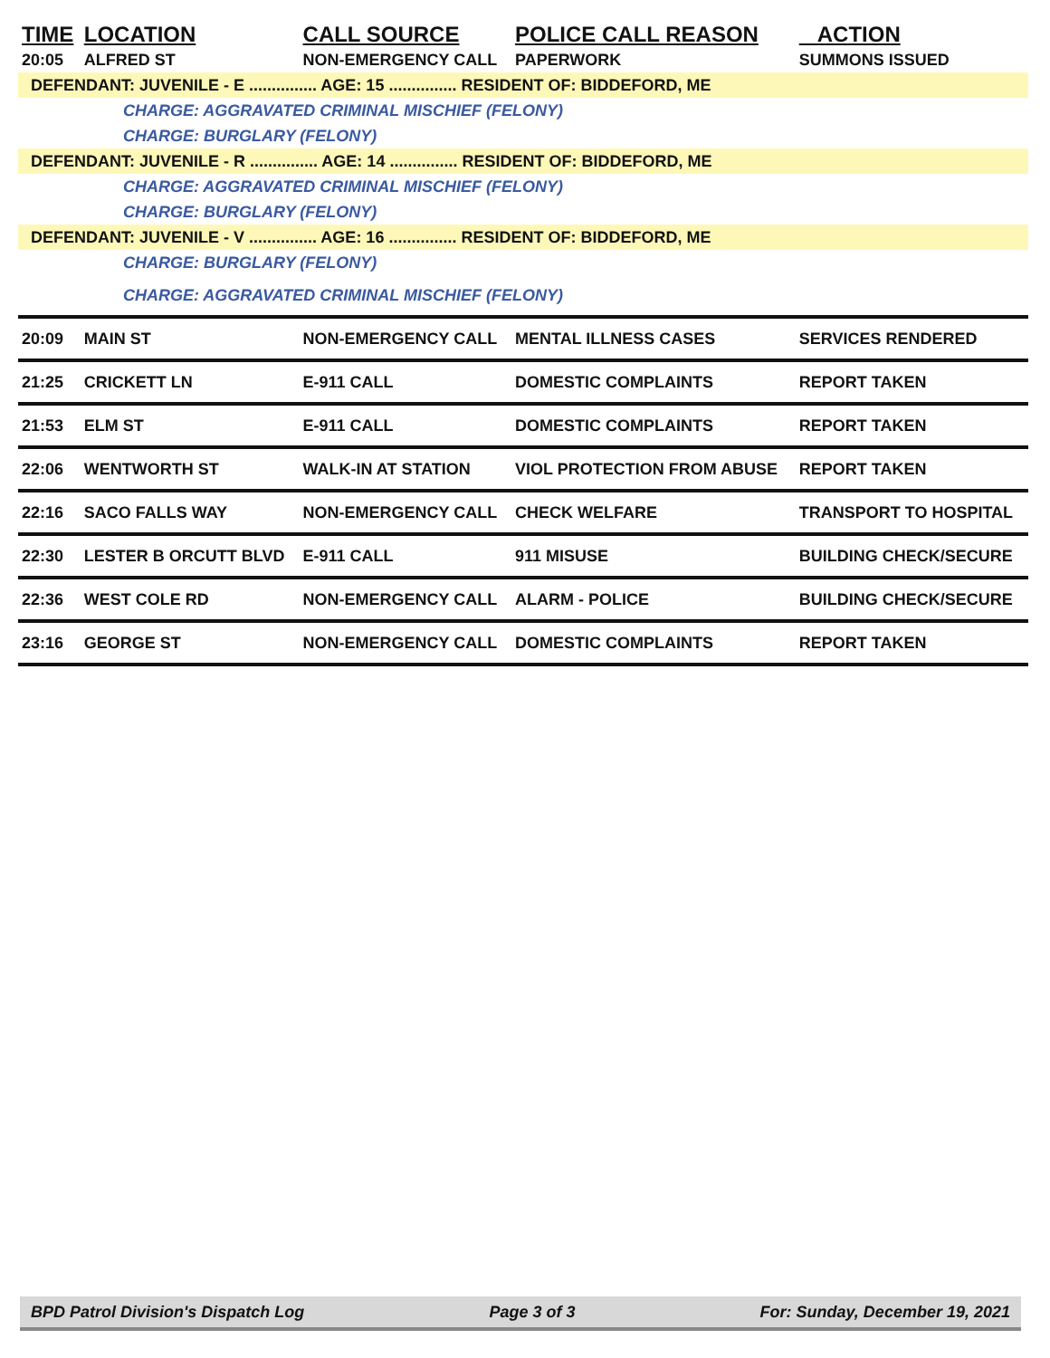| TIME | LOCATION | CALL SOURCE | POLICE CALL REASON | ACTION |
| --- | --- | --- | --- | --- |
| 20:05 | ALFRED ST | NON-EMERGENCY CALL | PAPERWORK | SUMMONS ISSUED |
| DEFENDANT: JUVENILE - E ............... AGE: 15 ............... RESIDENT OF: BIDDEFORD, ME | | | | |
| CHARGE: AGGRAVATED CRIMINAL MISCHIEF (FELONY) | | | | |
| CHARGE: BURGLARY (FELONY) | | | | |
| DEFENDANT: JUVENILE - R ............... AGE: 14 ............... RESIDENT OF: BIDDEFORD, ME | | | | |
| CHARGE: AGGRAVATED CRIMINAL MISCHIEF (FELONY) | | | | |
| CHARGE: BURGLARY (FELONY) | | | | |
| DEFENDANT: JUVENILE - V ............... AGE: 16 ............... RESIDENT OF: BIDDEFORD, ME | | | | |
| CHARGE: BURGLARY (FELONY) | | | | |
| CHARGE: AGGRAVATED CRIMINAL MISCHIEF (FELONY) | | | | |
| 20:09 | MAIN ST | NON-EMERGENCY CALL | MENTAL ILLNESS CASES | SERVICES RENDERED |
| 21:25 | CRICKETT LN | E-911 CALL | DOMESTIC COMPLAINTS | REPORT TAKEN |
| 21:53 | ELM ST | E-911 CALL | DOMESTIC COMPLAINTS | REPORT TAKEN |
| 22:06 | WENTWORTH ST | WALK-IN AT STATION | VIOL PROTECTION FROM ABUSE | REPORT TAKEN |
| 22:16 | SACO FALLS WAY | NON-EMERGENCY CALL | CHECK WELFARE | TRANSPORT TO HOSPITAL |
| 22:30 | LESTER B ORCUTT BLVD | E-911 CALL | 911 MISUSE | BUILDING CHECK/SECURE |
| 22:36 | WEST COLE RD | NON-EMERGENCY CALL | ALARM - POLICE | BUILDING CHECK/SECURE |
| 23:16 | GEORGE ST | NON-EMERGENCY CALL | DOMESTIC COMPLAINTS | REPORT TAKEN |
BPD Patrol Division's Dispatch Log Page 3 of 3 For: Sunday, December 19, 2021